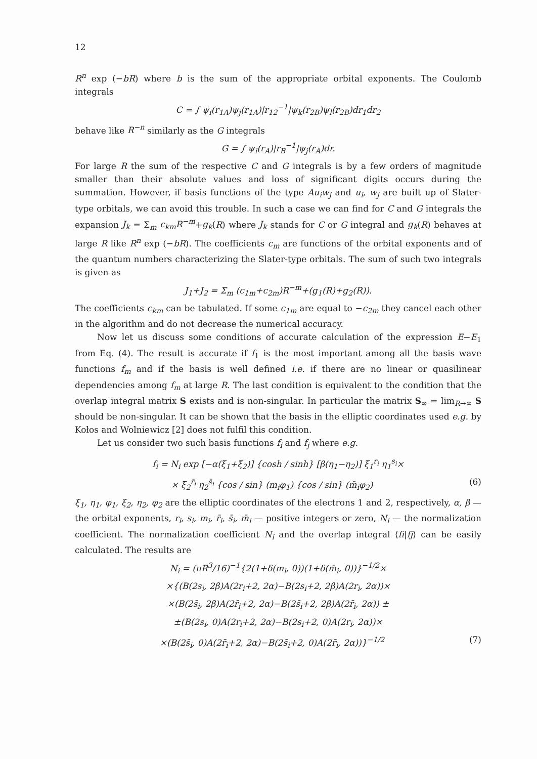12
R<sup>n</sup> exp (−bR) where b is the sum of the appropriate orbital exponents. The Coulomb integrals
C = ∫ ψ<sub>i</sub>(r<sub>1A</sub>)ψ<sub>j</sub>(r<sub>1A</sub>)|r<sub>12</sub><sup>−1</sup>|ψ<sub>k</sub>(r<sub>2B</sub>)ψ<sub>l</sub>(r<sub>2B</sub>)dr<sub>1</sub>dr<sub>2</sub>
behave like R<sup>−n</sup> similarly as the G integrals
G = ∫ ψ<sub>i</sub>(r<sub>A</sub>)|r<sub>B</sub><sup>−1</sup>|ψ<sub>j</sub>(r<sub>A</sub>)dr.
For large R the sum of the respective C and G integrals is by a few orders of magnitude smaller than their absolute values and loss of significant digits occurs during the summation. However, if basis functions of the type Au<sub>i</sub>w<sub>j</sub> and u<sub>i</sub>, w<sub>j</sub> are built up of Slater-type orbitals, we can avoid this trouble. In such a case we can find for C and G integrals the expansion J<sub>k</sub> = Σ<sub>m</sub> c<sub>km</sub>R<sup>−m</sup>+g<sub>k</sub>(R) where J<sub>k</sub> stands for C or G integral and g<sub>k</sub>(R) behaves at large R like R<sup>n</sup> exp (−bR). The coefficients c<sub>m</sub> are functions of the orbital exponents and of the quantum numbers characterizing the Slater-type orbitals. The sum of such two integrals is given as
J<sub>1</sub>+J<sub>2</sub> = Σ<sub>m</sub> (c<sub>1m</sub>+c<sub>2m</sub>)R<sup>−m</sup>+(g<sub>1</sub>(R)+g<sub>2</sub>(R)).
The coefficients c<sub>km</sub> can be tabulated. If some c<sub>1m</sub> are equal to −c<sub>2m</sub> they cancel each other in the algorithm and do not decrease the numerical accuracy.
Now let us discuss some conditions of accurate calculation of the expression E−E<sub>1</sub> from Eq. (4). The result is accurate if f<sub>1</sub> is the most important among all the basis wave functions f<sub>m</sub> and if the basis is well defined i.e. if there are no linear or quasilinear dependencies among f<sub>m</sub> at large R. The last condition is equivalent to the condition that the overlap integral matrix S exists and is non-singular. In particular the matrix S<sub>∞</sub> = lim<sub>R→∞</sub> S should be non-singular. It can be shown that the basis in the elliptic coordinates used e.g. by Kołos and Wolniewicz [2] does not fulfil this condition.
Let us consider two such basis functions f<sub>i</sub> and f<sub>j</sub> where e.g.
f<sub>i</sub> = N<sub>i</sub> exp [−α(ξ<sub>1</sub>+ξ<sub>2</sub>)] {cosh / sinh} [β(η<sub>1</sub>−η<sub>2</sub>)] ξ<sub>1</sub><sup>r<sub>i</sub></sup> η<sub>1</sub><sup>s<sub>i</sub></sup>×
× ξ<sub>2</sub><sup>r̄<sub>i</sub></sup> η<sub>2</sub><sup>s̄<sub>i</sub></sup> {cos / sin} (m<sub>i</sub>φ<sub>1</sub>) {cos / sin} (m̄<sub>i</sub>φ<sub>2</sub>) (6)
ξ<sub>1</sub>, η<sub>1</sub>, φ<sub>1</sub>, ξ<sub>2</sub>, η<sub>2</sub>, φ<sub>2</sub> are the elliptic coordinates of the electrons 1 and 2, respectively, α, β — the orbital exponents, r<sub>i</sub>, s<sub>i</sub>, m<sub>i</sub>, r̄<sub>i</sub>, s̄<sub>i</sub>, m̄<sub>i</sub> — positive integers or zero, N<sub>i</sub> — the normalization coefficient. The normalization coefficient N<sub>i</sub> and the overlap integral ⟨fi|fj⟩ can be easily calculated. The results are
N<sub>i</sub> = (πR<sup>3</sup>/16)<sup>−1</sup>{2(1+δ(m<sub>i</sub>, 0))(1+δ(m̄<sub>i</sub>, 0))}<sup>−1/2</sup>×
×{(B(2s<sub>i</sub>, 2β)A(2r<sub>i</sub>+2, 2α)−B(2s<sub>i</sub>+2, 2β)A(2r<sub>i</sub>, 2α))×
×(B(2s̄<sub>i</sub>, 2β)A(2r̄<sub>i</sub>+2, 2α)−B(2s̄<sub>i</sub>+2, 2β)A(2r̄<sub>i</sub>, 2α)) ±
±(B(2s<sub>i</sub>, 0)A(2r<sub>i</sub>+2, 2α)−B(2s<sub>i</sub>+2, 0)A(2r<sub>i</sub>, 2α))×
×(B(2s̄<sub>i</sub>, 0)A(2r̄<sub>i</sub>+2, 2α)−B(2s̄<sub>i</sub>+2, 0)A(2r̄<sub>i</sub>, 2α))}<sup>−1/2</sup> (7)